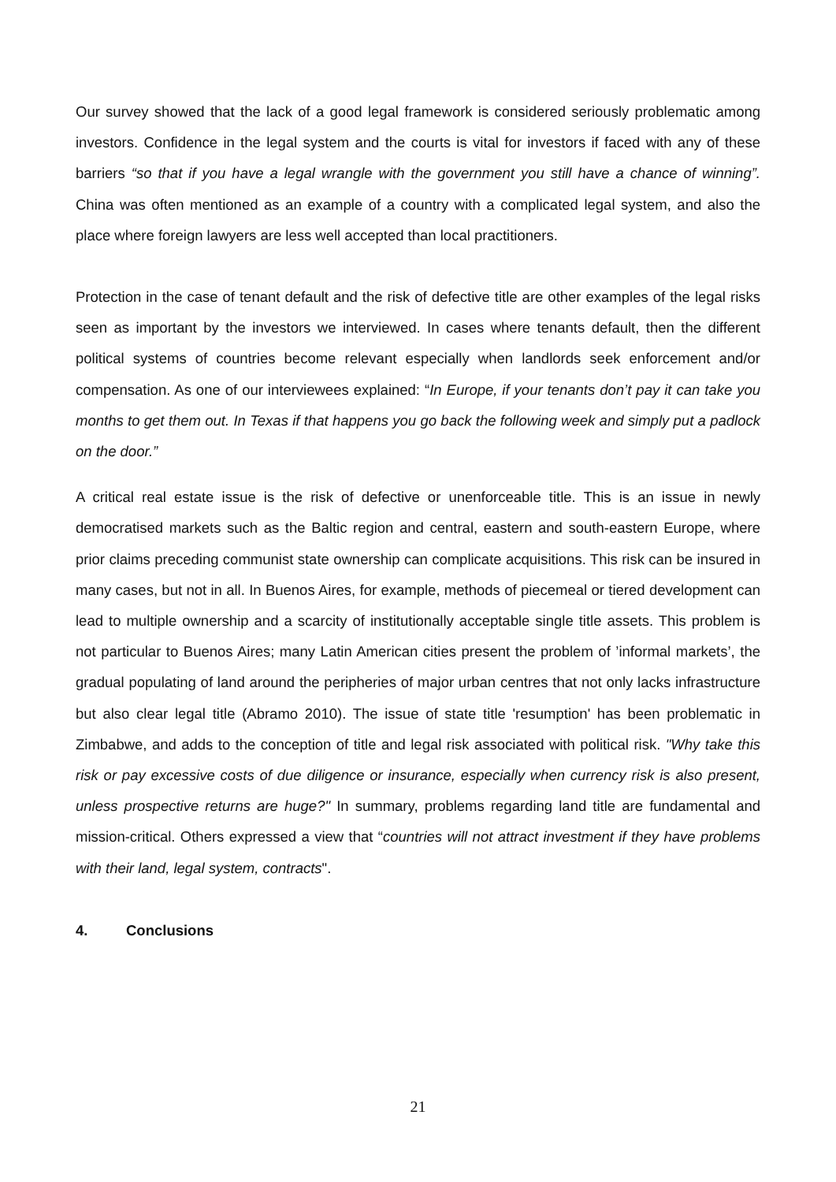Our survey showed that the lack of a good legal framework is considered seriously problematic among investors. Confidence in the legal system and the courts is vital for investors if faced with any of these barriers “so that if you have a legal wrangle with the government you still have a chance of winning”. China was often mentioned as an example of a country with a complicated legal system, and also the place where foreign lawyers are less well accepted than local practitioners.
Protection in the case of tenant default and the risk of defective title are other examples of the legal risks seen as important by the investors we interviewed. In cases where tenants default, then the different political systems of countries become relevant especially when landlords seek enforcement and/or compensation. As one of our interviewees explained: “In Europe, if your tenants don’t pay it can take you months to get them out. In Texas if that happens you go back the following week and simply put a padlock on the door.”
A critical real estate issue is the risk of defective or unenforceable title. This is an issue in newly democratised markets such as the Baltic region and central, eastern and south-eastern Europe, where prior claims preceding communist state ownership can complicate acquisitions. This risk can be insured in many cases, but not in all. In Buenos Aires, for example, methods of piecemeal or tiered development can lead to multiple ownership and a scarcity of institutionally acceptable single title assets. This problem is not particular to Buenos Aires; many Latin American cities present the problem of ’informal markets’, the gradual populating of land around the peripheries of major urban centres that not only lacks infrastructure but also clear legal title (Abramo 2010). The issue of state title 'resumption' has been problematic in Zimbabwe, and adds to the conception of title and legal risk associated with political risk. "Why take this risk or pay excessive costs of due diligence or insurance, especially when currency risk is also present, unless prospective returns are huge?" In summary, problems regarding land title are fundamental and mission-critical. Others expressed a view that “countries will not attract investment if they have problems with their land, legal system, contracts".
4. Conclusions
21